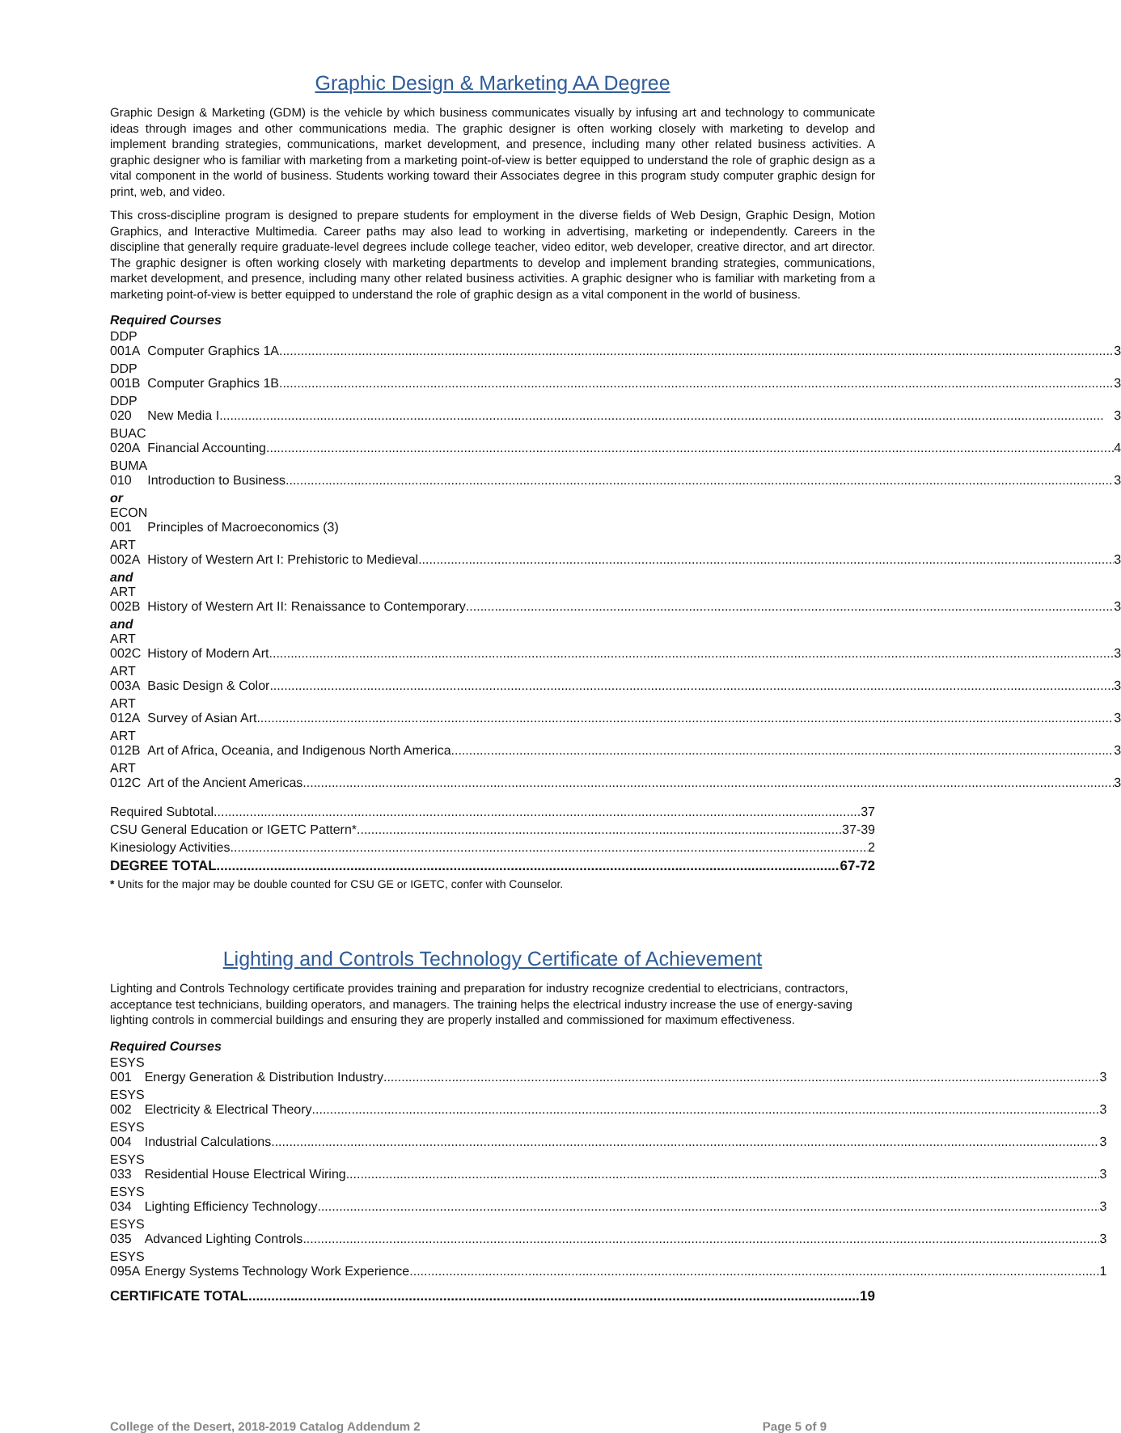Graphic Design & Marketing AA Degree
Graphic Design & Marketing (GDM) is the vehicle by which business communicates visually by infusing art and technology to communicate ideas through images and other communications media. The graphic designer is often working closely with marketing to develop and implement branding strategies, communications, market development, and presence, including many other related business activities. A graphic designer who is familiar with marketing from a marketing point-of-view is better equipped to understand the role of graphic design as a vital component in the world of business. Students working toward their Associates degree in this program study computer graphic design for print, web, and video.
This cross-discipline program is designed to prepare students for employment in the diverse fields of Web Design, Graphic Design, Motion Graphics, and Interactive Multimedia. Career paths may also lead to working in advertising, marketing or independently. Careers in the discipline that generally require graduate-level degrees include college teacher, video editor, web developer, creative director, and art director. The graphic designer is often working closely with marketing departments to develop and implement branding strategies, communications, market development, and presence, including many other related business activities. A graphic designer who is familiar with marketing from a marketing point-of-view is better equipped to understand the role of graphic design as a vital component in the world of business.
Required Courses
| DDP 001A | Computer Graphics 1A 3 |
| DDP 001B | Computer Graphics 1B 3 |
| DDP 020 | New Media I 3 |
| BUAC 020A | Financial Accounting 4 |
| BUMA 010 | Introduction to Business 3 |
| or ECON 001 | Principles of Macroeconomics (3) |
| ART 002A | History of Western Art I: Prehistoric to Medieval 3 |
| and ART 002B | History of Western Art II: Renaissance to Contemporary 3 |
| and ART 002C | History of Modern Art 3 |
| ART 003A | Basic Design & Color 3 |
| ART 012A | Survey of Asian Art 3 |
| ART 012B | Art of Africa, Oceania, and Indigenous North America 3 |
| ART 012C | Art of the Ancient Americas 3 |
Required Subtotal 37
CSU General Education or IGETC Pattern* 37-39
Kinesiology Activities 2
DEGREE TOTAL 67-72
* Units for the major may be double counted for CSU GE or IGETC, confer with Counselor.
Lighting and Controls Technology Certificate of Achievement
Lighting and Controls Technology certificate provides training and preparation for industry recognize credential to electricians, contractors, acceptance test technicians, building operators, and managers. The training helps the electrical industry increase the use of energy-saving lighting controls in commercial buildings and ensuring they are properly installed and commissioned for maximum effectiveness.
Required Courses
| ESYS 001 | Energy Generation & Distribution Industry 3 |
| ESYS 002 | Electricity & Electrical Theory 3 |
| ESYS 004 | Industrial Calculations 3 |
| ESYS 033 | Residential House Electrical Wiring 3 |
| ESYS 034 | Lighting Efficiency Technology 3 |
| ESYS 035 | Advanced Lighting Controls 3 |
| ESYS 095A | Energy Systems Technology Work Experience 1 |
CERTIFICATE TOTAL 19
College of the Desert, 2018-2019 Catalog Addendum 2 Page 5 of 9